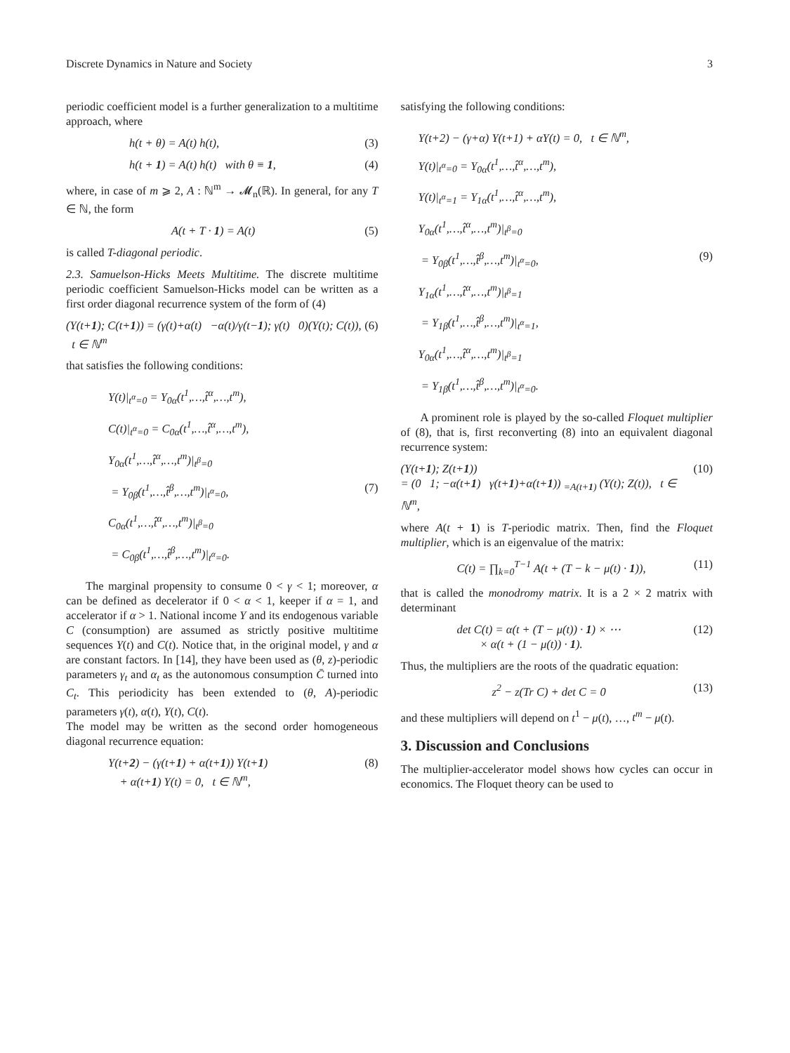Discrete Dynamics in Nature and Society 3
periodic coefficient model is a further generalization to a multitime approach, where
h(t + θ) = A(t) h(t), (3)
h(t + 1) = A(t) h(t) with θ ≡ 1, (4)
where, in case of m ⩾ 2, A : ℕ<sup>m</sup> → 𝓜<sub>n</sub>(ℝ). In general, for any T ∈ ℕ, the form
A(t + T · 1) = A(t) (5)
is called T-diagonal periodic.
2.3. Samuelson-Hicks Meets Multitime. The discrete multitime periodic coefficient Samuelson-Hicks model can be written as a first order diagonal recurrence system of the form of (4)
(Y(t+1); C(t+1)) = (γ(t)+α(t) −α(t)/γ(t−1); γ(t) 0)(Y(t); C(t)), t ∈ ℕ<sup>m</sup> (6)
that satisfies the following conditions:
Y(t)|<sub>t<sup>α</sup>=0</sub> = Y<sub>0α</sub>(t<sup>1</sup>,…,t̂<sup>α</sup>,…,t<sup>m</sup>),
C(t)|<sub>t<sup>α</sup>=0</sub> = C<sub>0α</sub>(t<sup>1</sup>,…,t̂<sup>α</sup>,…,t<sup>m</sup>),
Y<sub>0α</sub>(t<sup>1</sup>,…,t̂<sup>α</sup>,…,t<sup>m</sup>)|<sub>t<sup>β</sup>=0</sub>
= Y<sub>0β</sub>(t<sup>1</sup>,…,t̂<sup>β</sup>,…,t<sup>m</sup>)|<sub>t<sup>α</sup>=0</sub>, (7)
C<sub>0α</sub>(t<sup>1</sup>,…,t̂<sup>α</sup>,…,t<sup>m</sup>)|<sub>t<sup>β</sup>=0</sub>
= C<sub>0β</sub>(t<sup>1</sup>,…,t̂<sup>β</sup>,…,t<sup>m</sup>)|<sub>t<sup>α</sup>=0</sub>.
The marginal propensity to consume 0 < γ < 1; moreover, α can be defined as decelerator if 0 < α < 1, keeper if α = 1, and accelerator if α > 1. National income Y and its endogenous variable C (consumption) are assumed as strictly positive multitime sequences Y(t) and C(t). Notice that, in the original model, γ and α are constant factors. In [14], they have been used as (θ, z)-periodic parameters γ<sub>t</sub> and α<sub>t</sub> as the autonomous consumption C̄ turned into C<sub>t</sub>. This periodicity has been extended to (θ, A)-periodic parameters γ(t), α(t), Y(t), C(t).
The model may be written as the second order homogeneous diagonal recurrence equation:
Y(t+2) − (γ(t+1) + α(t+1)) Y(t+1)
+ α(t+1) Y(t) = 0, t ∈ ℕ<sup>m</sup>, (8)
satisfying the following conditions:
Y(t+2) − (γ+α) Y(t+1) + αY(t) = 0, t ∈ ℕ<sup>m</sup>,
Y(t)|<sub>t<sup>α</sup>=0</sub> = Y<sub>0α</sub>(t<sup>1</sup>,…,t̂<sup>α</sup>,…,t<sup>m</sup>),
Y(t)|<sub>t<sup>α</sup>=1</sub> = Y<sub>1α</sub>(t<sup>1</sup>,…,t̂<sup>α</sup>,…,t<sup>m</sup>),
Y<sub>0α</sub>(t<sup>1</sup>,…,t̂<sup>α</sup>,…,t<sup>m</sup>)|<sub>t<sup>β</sup>=0</sub>
= Y<sub>0β</sub>(t<sup>1</sup>,…,t̂<sup>β</sup>,…,t<sup>m</sup>)|<sub>t<sup>α</sup>=0</sub>, (9)
Y<sub>1α</sub>(t<sup>1</sup>,…,t̂<sup>α</sup>,…,t<sup>m</sup>)|<sub>t<sup>β</sup>=1</sub>
= Y<sub>1β</sub>(t<sup>1</sup>,…,t̂<sup>β</sup>,…,t<sup>m</sup>)|<sub>t<sup>α</sup>=1</sub>,
Y<sub>0α</sub>(t<sup>1</sup>,…,t̂<sup>α</sup>,…,t<sup>m</sup>)|<sub>t<sup>β</sup>=1</sub>
= Y<sub>1β</sub>(t<sup>1</sup>,…,t̂<sup>β</sup>,…,t<sup>m</sup>)|<sub>t<sup>α</sup>=0</sub>.
A prominent role is played by the so-called Floquet multiplier of (8), that is, first reconverting (8) into an equivalent diagonal recurrence system:
(Y(t+1); Z(t+1))
= (0 1; −α(t+1) γ(t+1)+α(t+1)) <sub>=A(t+1)</sub> (Y(t); Z(t)), t ∈ ℕ<sup>m</sup>, (10)
where A(t + 1) is T-periodic matrix. Then, find the Floquet multiplier, which is an eigenvalue of the matrix:
C(t) = ∏<sub>k=0</sub><sup>T−1</sup> A(t + (T − k − μ(t) · 1)), (11)
that is called the monodromy matrix. It is a 2 × 2 matrix with determinant
det C(t) = α(t + (T − μ(t)) · 1) × ⋯
× α(t + (1 − μ(t)) · 1). (12)
Thus, the multipliers are the roots of the quadratic equation:
z<sup>2</sup> − z(Tr C) + det C = 0 (13)
and these multipliers will depend on t<sup>1</sup> − μ(t), …, t<sup>m</sup> − μ(t).
3. Discussion and Conclusions
The multiplier-accelerator model shows how cycles can occur in economics. The Floquet theory can be used to